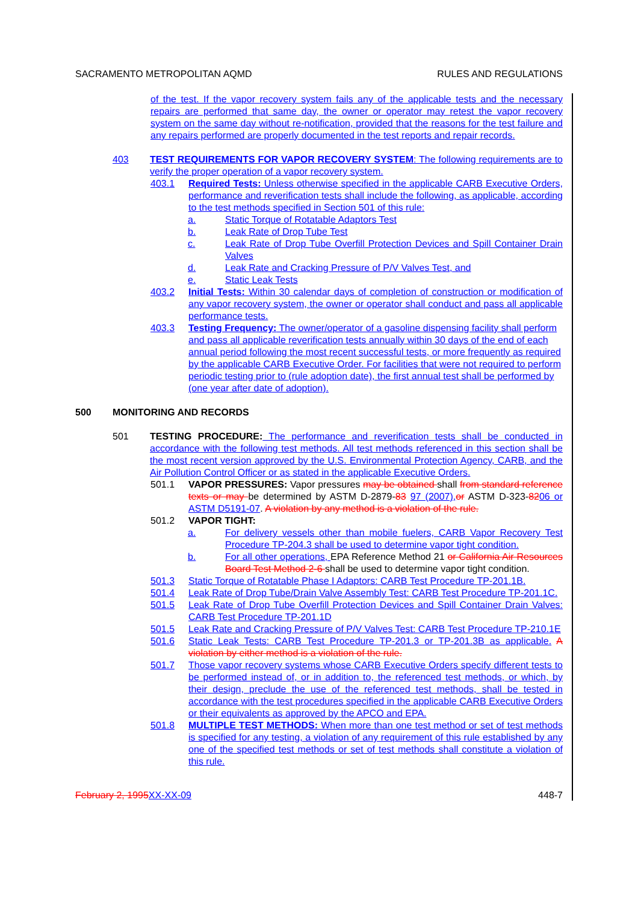SACRAMENTO METROPOLITAN AQMD RULES AND REGULATIONS
of the test. If the vapor recovery system fails any of the applicable tests and the necessary repairs are performed that same day, the owner or operator may retest the vapor recovery system on the same day without re-notification, provided that the reasons for the test failure and any repairs performed are properly documented in the test reports and repair records.
403 TEST REQUIREMENTS FOR VAPOR RECOVERY SYSTEM: The following requirements are to verify the proper operation of a vapor recovery system.
403.1 Required Tests: Unless otherwise specified in the applicable CARB Executive Orders, performance and reverification tests shall include the following, as applicable, according to the test methods specified in Section 501 of this rule:
a. Static Torque of Rotatable Adaptors Test
b. Leak Rate of Drop Tube Test
c. Leak Rate of Drop Tube Overfill Protection Devices and Spill Container Drain Valves
d. Leak Rate and Cracking Pressure of P/V Valves Test, and
e. Static Leak Tests
403.2 Initial Tests: Within 30 calendar days of completion of construction or modification of any vapor recovery system, the owner or operator shall conduct and pass all applicable performance tests.
403.3 Testing Frequency: The owner/operator of a gasoline dispensing facility shall perform and pass all applicable reverification tests annually within 30 days of the end of each annual period following the most recent successful tests, or more frequently as required by the applicable CARB Executive Order. For facilities that were not required to perform periodic testing prior to (rule adoption date), the first annual test shall be performed by (one year after date of adoption).
500 MONITORING AND RECORDS
501 TESTING PROCEDURE: The performance and reverification tests shall be conducted in accordance with the following test methods. All test methods referenced in this section shall be the most recent version approved by the U.S. Environmental Protection Agency, CARB, and the Air Pollution Control Officer or as stated in the applicable Executive Orders.
501.1 VAPOR PRESSURES: Vapor pressures may be obtained shall from standard reference texts or may be determined by ASTM D-2879-83 97 (2007), or ASTM D-323-8206 or ASTM D5191-07. A violation by any method is a violation of the rule.
501.2 VAPOR TIGHT:
a. For delivery vessels other than mobile fuelers, CARB Vapor Recovery Test Procedure TP-204.3 shall be used to determine vapor tight condition.
b. For all other operations, EPA Reference Method 21 or California Air Resources Board Test Method 2-6 shall be used to determine vapor tight condition.
501.3 Static Torque of Rotatable Phase I Adaptors: CARB Test Procedure TP-201.1B.
501.4 Leak Rate of Drop Tube/Drain Valve Assembly Test: CARB Test Procedure TP-201.1C.
501.5 Leak Rate of Drop Tube Overfill Protection Devices and Spill Container Drain Valves: CARB Test Procedure TP-201.1D
501.5 Leak Rate and Cracking Pressure of P/V Valves Test: CARB Test Procedure TP-210.1E
501.6 Static Leak Tests: CARB Test Procedure TP-201.3 or TP-201.3B as applicable. A violation by either method is a violation of the rule.
501.7 Those vapor recovery systems whose CARB Executive Orders specify different tests to be performed instead of, or in addition to, the referenced test methods, or which, by their design, preclude the use of the referenced test methods, shall be tested in accordance with the test procedures specified in the applicable CARB Executive Orders or their equivalents as approved by the APCO and EPA.
501.8 MULTIPLE TEST METHODS: When more than one test method or set of test methods is specified for any testing, a violation of any requirement of this rule established by any one of the specified test methods or set of test methods shall constitute a violation of this rule.
February 2, 1995 XX-XX-09 448-7